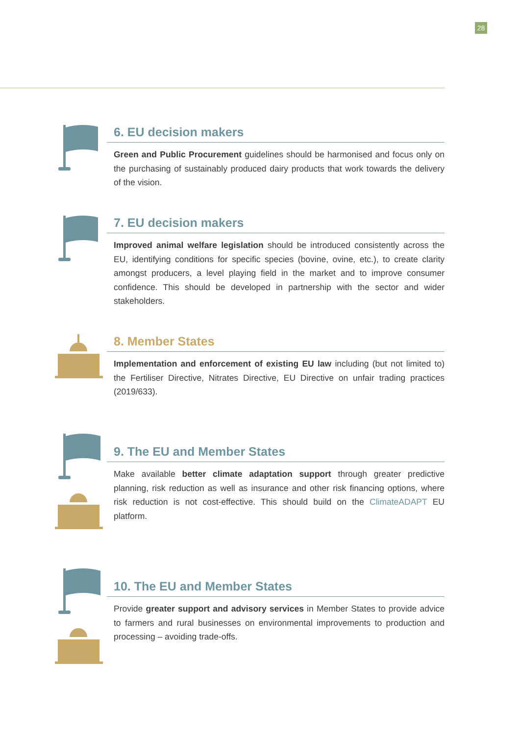28
6. EU decision makers
Green and Public Procurement guidelines should be harmonised and focus only on the purchasing of sustainably produced dairy products that work towards the delivery of the vision.
7. EU decision makers
Improved animal welfare legislation should be introduced consistently across the EU, identifying conditions for specific species (bovine, ovine, etc.), to create clarity amongst producers, a level playing field in the market and to improve consumer confidence. This should be developed in partnership with the sector and wider stakeholders.
8. Member States
Implementation and enforcement of existing EU law including (but not limited to) the Fertiliser Directive, Nitrates Directive, EU Directive on unfair trading practices (2019/633).
9. The EU and Member States
Make available better climate adaptation support through greater predictive planning, risk reduction as well as insurance and other risk financing options, where risk reduction is not cost-effective. This should build on the ClimateADAPT EU platform.
10. The EU and Member States
Provide greater support and advisory services in Member States to provide advice to farmers and rural businesses on environmental improvements to production and processing – avoiding trade-offs.